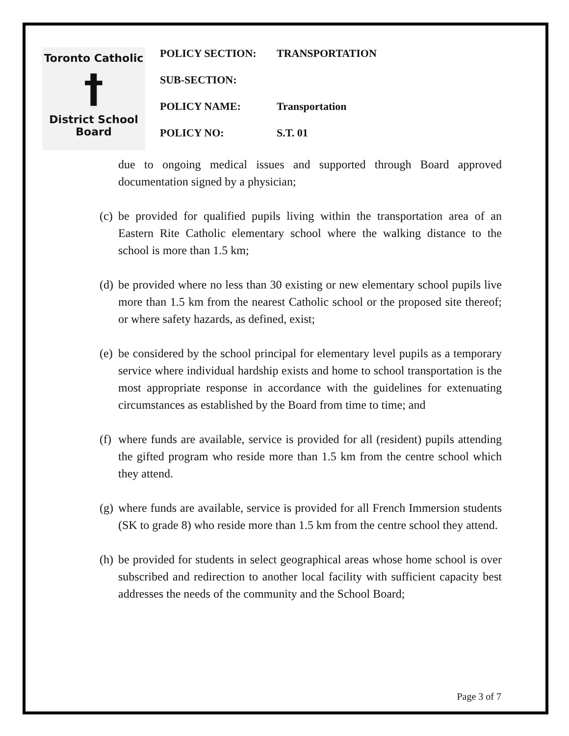Toronto Catholic
†
District School Board
| POLICY SECTION: | TRANSPORTATION |
| SUB-SECTION: | |
| POLICY NAME: | Transportation |
| POLICY NO: | S.T. 01 |
due to ongoing medical issues and supported through Board approved documentation signed by a physician;
(c)
be provided for qualified pupils living within the transportation area of an Eastern Rite Catholic elementary school where the walking distance to the school is more than 1.5 km;
(d)
be provided where no less than 30 existing or new elementary school pupils live more than 1.5 km from the nearest Catholic school or the proposed site thereof; or where safety hazards, as defined, exist;
(e)
be considered by the school principal for elementary level pupils as a temporary service where individual hardship exists and home to school transportation is the most appropriate response in accordance with the guidelines for extenuating circumstances as established by the Board from time to time; and
(f)
where funds are available, service is provided for all (resident) pupils attending the gifted program who reside more than 1.5 km from the centre school which they attend.
(g)
where funds are available, service is provided for all French Immersion students (SK to grade 8) who reside more than 1.5 km from the centre school they attend.
(h)
be provided for students in select geographical areas whose home school is over subscribed and redirection to another local facility with sufficient capacity best addresses the needs of the community and the School Board;
Page 3 of 7